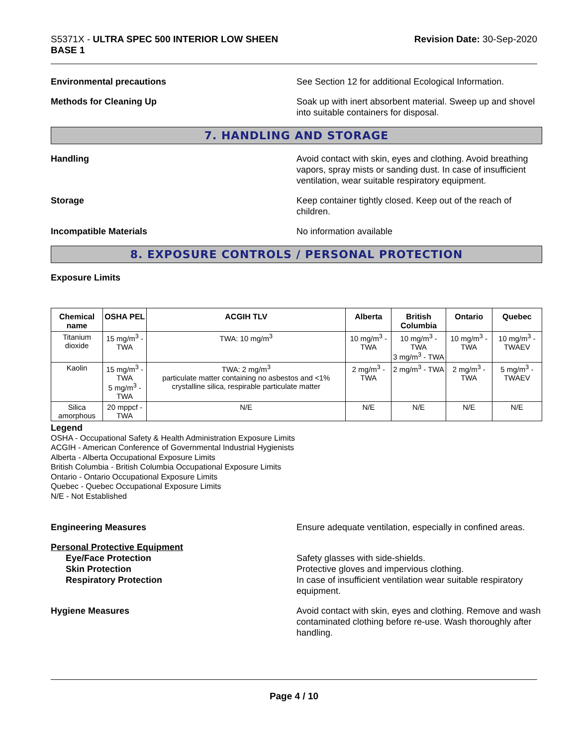S5371X - ULTRA SPEC 500 INTERIOR LOW SHEEN
BASE 1
Revision Date: 30-Sep-2020
Environmental precautions See Section 12 for additional Ecological Information.
Methods for Cleaning Up Soak up with inert absorbent material. Sweep up and shovel into suitable containers for disposal.
7. HANDLING AND STORAGE
Handling Avoid contact with skin, eyes and clothing. Avoid breathing vapors, spray mists or sanding dust. In case of insufficient ventilation, wear suitable respiratory equipment.
Storage Keep container tightly closed. Keep out of the reach of children.
Incompatible Materials No information available
8. EXPOSURE CONTROLS / PERSONAL PROTECTION
Exposure Limits
| Chemical name | OSHA PEL | ACGIH TLV | Alberta | British Columbia | Ontario | Quebec |
| --- | --- | --- | --- | --- | --- | --- |
| Titanium dioxide | 15 mg/m<sup>3</sup> - TWA | TWA: 10 mg/m<sup>3</sup> | 10 mg/m<sup>3</sup> - TWA | 10 mg/m<sup>3</sup> - TWA 3 mg/m<sup>3</sup> - TWA | 10 mg/m<sup>3</sup> - TWA | 10 mg/m<sup>3</sup> - TWAEV |
| Kaolin | 15 mg/m<sup>3</sup> - TWA 5 mg/m<sup>3</sup> - TWA | TWA: 2 mg/m<sup>3</sup> particulate matter containing no asbestos and <1% crystalline silica, respirable particulate matter | 2 mg/m<sup>3</sup> - TWA | 2 mg/m<sup>3</sup> - TWA | 2 mg/m<sup>3</sup> - TWA | 5 mg/m<sup>3</sup> - TWAEV |
| Silica amorphous | 20 mppcf - TWA | N/E | N/E | N/E | N/E | N/E |
Legend
OSHA - Occupational Safety & Health Administration Exposure Limits
ACGIH - American Conference of Governmental Industrial Hygienists
Alberta - Alberta Occupational Exposure Limits
British Columbia - British Columbia Occupational Exposure Limits
Ontario - Ontario Occupational Exposure Limits
Quebec - Quebec Occupational Exposure Limits
N/E - Not Established
Engineering Measures Ensure adequate ventilation, especially in confined areas.
Personal Protective Equipment
Eye/Face Protection
Skin Protection
Respiratory Protection
Safety glasses with side-shields.
Protective gloves and impervious clothing.
In case of insufficient ventilation wear suitable respiratory equipment.
Hygiene Measures Avoid contact with skin, eyes and clothing. Remove and wash contaminated clothing before re-use. Wash thoroughly after handling.
Page 4 / 10